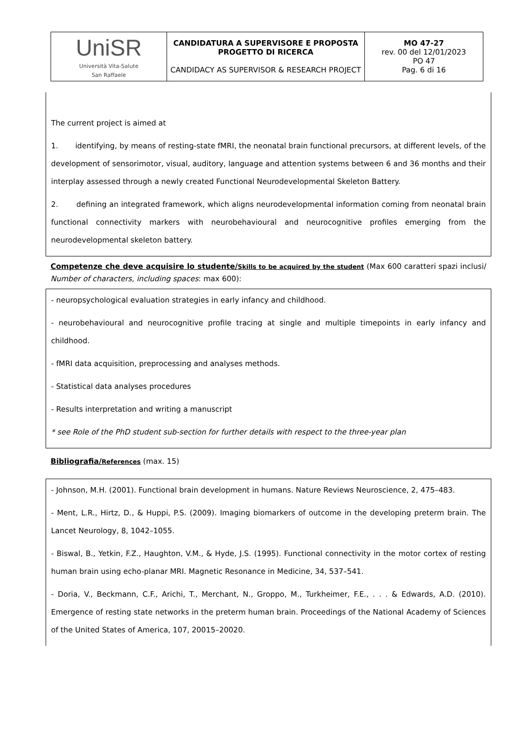| UniSR Università Vita-Salute San Raffaele | CANDIDATURA A SUPERVISORE E PROPOSTA PROGETTO DI RICERCA CANDIDACY AS SUPERVISOR & RESEARCH PROJECT | MO 47-27 rev. 00 del 12/01/2023 PO 47 Pag. 6 di 16 |
The current project is aimed at
1. identifying, by means of resting-state fMRI, the neonatal brain functional precursors, at different levels, of the development of sensorimotor, visual, auditory, language and attention systems between 6 and 36 months and their interplay assessed through a newly created Functional Neurodevelopmental Skeleton Battery.
2. defining an integrated framework, which aligns neurodevelopmental information coming from neonatal brain functional connectivity markers with neurobehavioural and neurocognitive profiles emerging from the neurodevelopmental skeleton battery.
Competenze che deve acquisire lo studente/Skills to be acquired by the student (Max 600 caratteri spazi inclusi/ Number of characters, including spaces: max 600):
- neuropsychological evaluation strategies in early infancy and childhood.
- neurobehavioural and neurocognitive profile tracing at single and multiple timepoints in early infancy and childhood.
- fMRI data acquisition, preprocessing and analyses methods.
- Statistical data analyses procedures
- Results interpretation and writing a manuscript
* see Role of the PhD student sub-section for further details with respect to the three-year plan
Bibliografia/References (max. 15)
- Johnson, M.H. (2001). Functional brain development in humans. Nature Reviews Neuroscience, 2, 475–483.
- Ment, L.R., Hirtz, D., & Huppi, P.S. (2009). Imaging biomarkers of outcome in the developing preterm brain. The Lancet Neurology, 8, 1042–1055.
- Biswal, B., Yetkin, F.Z., Haughton, V.M., & Hyde, J.S. (1995). Functional connectivity in the motor cortex of resting human brain using echo-planar MRI. Magnetic Resonance in Medicine, 34, 537–541.
- Doria, V., Beckmann, C.F., Arichi, T., Merchant, N., Groppo, M., Turkheimer, F.E., . . . & Edwards, A.D. (2010). Emergence of resting state networks in the preterm human brain. Proceedings of the National Academy of Sciences of the United States of America, 107, 20015–20020.